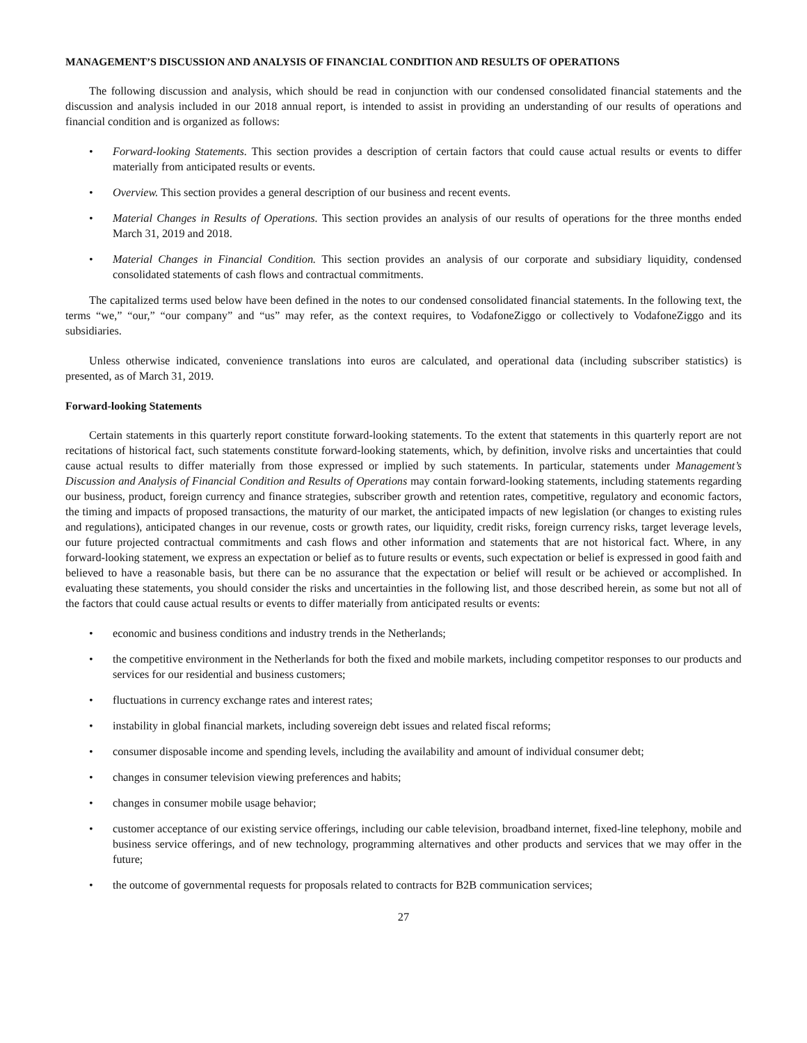MANAGEMENT’S DISCUSSION AND ANALYSIS OF FINANCIAL CONDITION AND RESULTS OF OPERATIONS
The following discussion and analysis, which should be read in conjunction with our condensed consolidated financial statements and the discussion and analysis included in our 2018 annual report, is intended to assist in providing an understanding of our results of operations and financial condition and is organized as follows:
• Forward-looking Statements. This section provides a description of certain factors that could cause actual results or events to differ materially from anticipated results or events.
• Overview. This section provides a general description of our business and recent events.
• Material Changes in Results of Operations. This section provides an analysis of our results of operations for the three months ended March 31, 2019 and 2018.
• Material Changes in Financial Condition. This section provides an analysis of our corporate and subsidiary liquidity, condensed consolidated statements of cash flows and contractual commitments.
The capitalized terms used below have been defined in the notes to our condensed consolidated financial statements. In the following text, the terms “we,” “our,” “our company” and “us” may refer, as the context requires, to VodafoneZiggo or collectively to VodafoneZiggo and its subsidiaries.
Unless otherwise indicated, convenience translations into euros are calculated, and operational data (including subscriber statistics) is presented, as of March 31, 2019.
Forward-looking Statements
Certain statements in this quarterly report constitute forward-looking statements. To the extent that statements in this quarterly report are not recitations of historical fact, such statements constitute forward-looking statements, which, by definition, involve risks and uncertainties that could cause actual results to differ materially from those expressed or implied by such statements. In particular, statements under Management’s Discussion and Analysis of Financial Condition and Results of Operations may contain forward-looking statements, including statements regarding our business, product, foreign currency and finance strategies, subscriber growth and retention rates, competitive, regulatory and economic factors, the timing and impacts of proposed transactions, the maturity of our market, the anticipated impacts of new legislation (or changes to existing rules and regulations), anticipated changes in our revenue, costs or growth rates, our liquidity, credit risks, foreign currency risks, target leverage levels, our future projected contractual commitments and cash flows and other information and statements that are not historical fact. Where, in any forward-looking statement, we express an expectation or belief as to future results or events, such expectation or belief is expressed in good faith and believed to have a reasonable basis, but there can be no assurance that the expectation or belief will result or be achieved or accomplished. In evaluating these statements, you should consider the risks and uncertainties in the following list, and those described herein, as some but not all of the factors that could cause actual results or events to differ materially from anticipated results or events:
• economic and business conditions and industry trends in the Netherlands;
• the competitive environment in the Netherlands for both the fixed and mobile markets, including competitor responses to our products and services for our residential and business customers;
• fluctuations in currency exchange rates and interest rates;
• instability in global financial markets, including sovereign debt issues and related fiscal reforms;
• consumer disposable income and spending levels, including the availability and amount of individual consumer debt;
• changes in consumer television viewing preferences and habits;
• changes in consumer mobile usage behavior;
• customer acceptance of our existing service offerings, including our cable television, broadband internet, fixed-line telephony, mobile and business service offerings, and of new technology, programming alternatives and other products and services that we may offer in the future;
• the outcome of governmental requests for proposals related to contracts for B2B communication services;
27